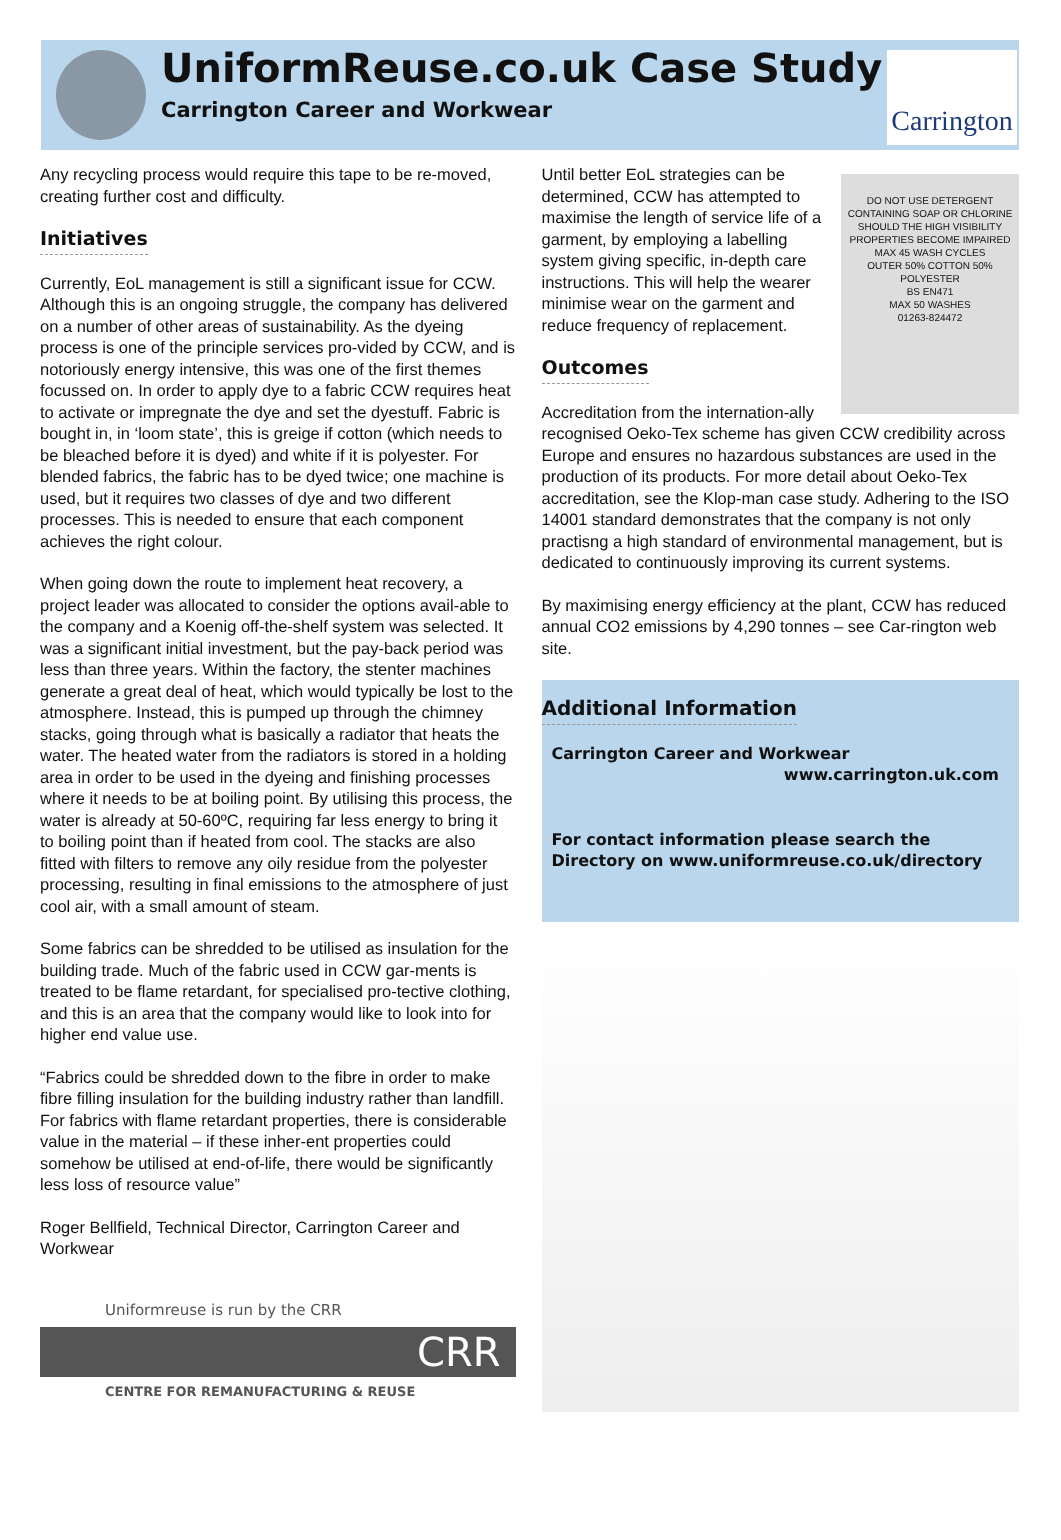UniformReuse.co.uk Case Study
Carrington Career and Workwear
Carrington
Any recycling process would require this tape to be re-moved, creating further cost and difficulty.
Initiatives
Currently, EoL management is still a significant issue for CCW. Although this is an ongoing struggle, the company has delivered on a number of other areas of sustainability. As the dyeing process is one of the principle services pro-vided by CCW, and is notoriously energy intensive, this was one of the first themes focussed on. In order to apply dye to a fabric CCW requires heat to activate or impregnate the dye and set the dyestuff. Fabric is bought in, in ‘loom state’, this is greige if cotton (which needs to be bleached before it is dyed) and white if it is polyester. For blended fabrics, the fabric has to be dyed twice; one machine is used, but it requires two classes of dye and two different processes. This is needed to ensure that each component achieves the right colour.
When going down the route to implement heat recovery, a project leader was allocated to consider the options avail-able to the company and a Koenig off-the-shelf system was selected. It was a significant initial investment, but the pay-back period was less than three years. Within the factory, the stenter machines generate a great deal of heat, which would typically be lost to the atmosphere. Instead, this is pumped up through the chimney stacks, going through what is basically a radiator that heats the water. The heated water from the radiators is stored in a holding area in order to be used in the dyeing and finishing processes where it needs to be at boiling point. By utilising this process, the water is already at 50-60ºC, requiring far less energy to bring it to boiling point than if heated from cool. The stacks are also fitted with filters to remove any oily residue from the polyester processing, resulting in final emissions to the atmosphere of just cool air, with a small amount of steam.
Some fabrics can be shredded to be utilised as insulation for the building trade. Much of the fabric used in CCW gar-ments is treated to be flame retardant, for specialised pro-tective clothing, and this is an area that the company would like to look into for higher end value use.
“Fabrics could be shredded down to the fibre in order to make fibre filling insulation for the building industry rather than landfill. For fabrics with flame retardant properties, there is considerable value in the material – if these inher-ent properties could somehow be utilised at end-of-life, there would be significantly less loss of resource value”
Roger Bellfield, Technical Director, Carrington Career and Workwear
Uniformreuse is run by the CRR
CRR
CENTRE FOR REMANUFACTURING & REUSE
DO NOT USE DETERGENT CONTAINING SOAP OR CHLORINE
SHOULD THE HIGH VISIBILITY PROPERTIES BECOME IMPAIRED
MAX 45 WASH CYCLES
OUTER 50% COTTON 50% POLYESTER
BS EN471
MAX 50 WASHES
01263-824472
Until better EoL strategies can be determined, CCW has attempted to maximise the length of service life of a garment, by employing a labelling system giving specific, in-depth care instructions. This will help the wearer minimise wear on the garment and reduce frequency of replacement.
Outcomes
Accreditation from the internation-ally recognised Oeko-Tex scheme has given CCW credibility across Europe and ensures no hazardous substances are used in the production of its products. For more detail about Oeko-Tex accreditation, see the Klop-man case study. Adhering to the ISO 14001 standard demonstrates that the company is not only practisng a high standard of environmental management, but is dedicated to continuously improving its current systems.
By maximising energy efficiency at the plant, CCW has reduced annual CO2 emissions by 4,290 tonnes – see Car-rington web site.
Additional Information
Carrington Career and Workwear
www.carrington.uk.com
For contact information please search the Directory on www.uniformreuse.co.uk/directory